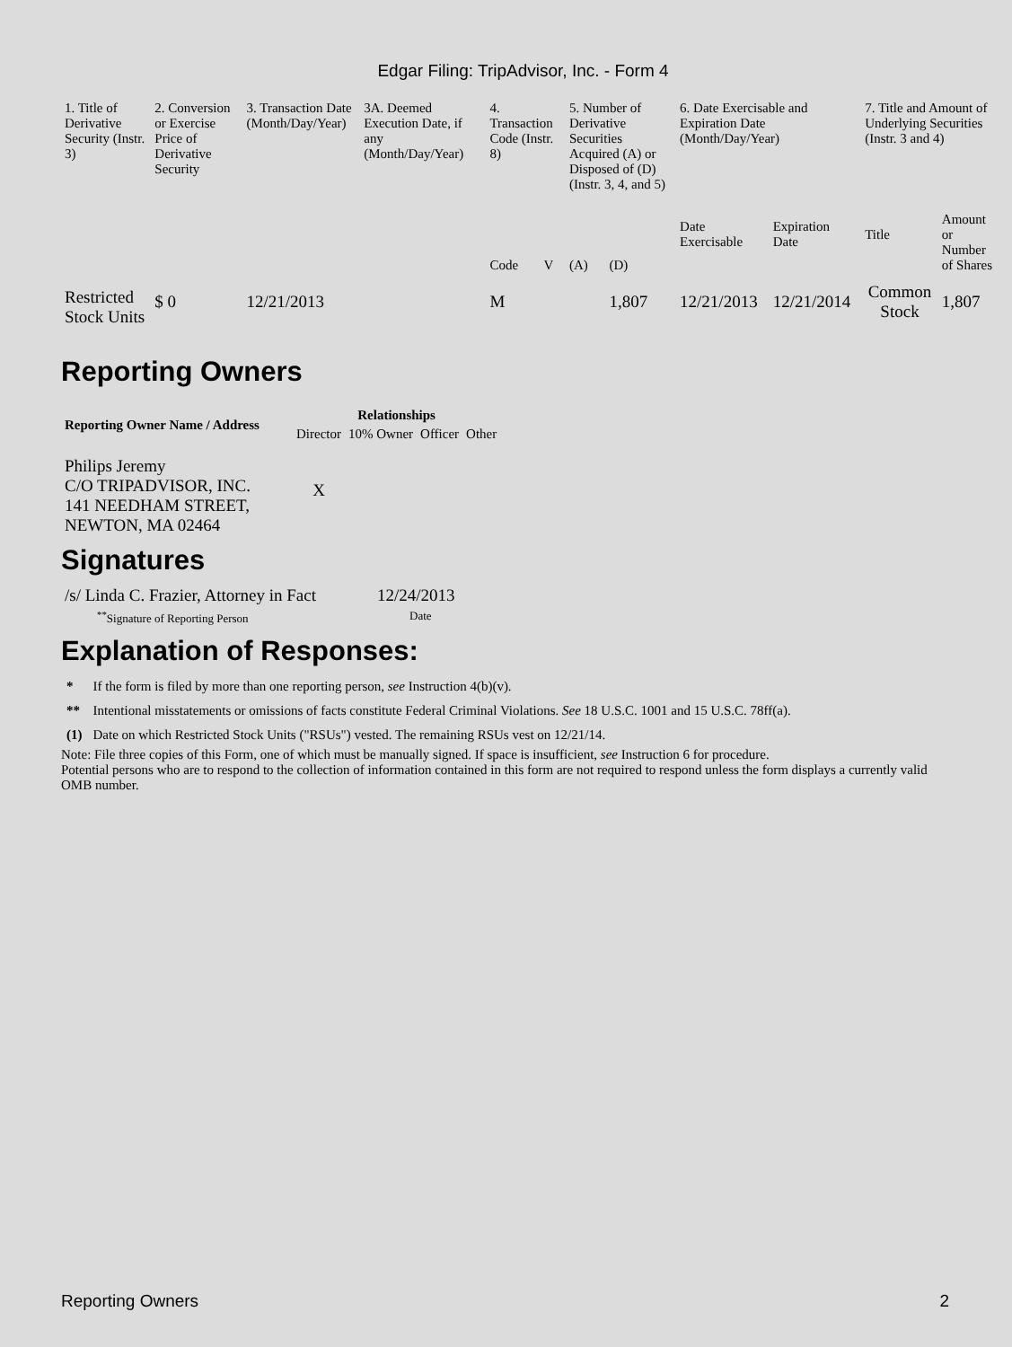Edgar Filing: TripAdvisor, Inc. - Form 4
| 1. Title of Derivative Security (Instr. 3) | 2. Conversion or Exercise Price of Derivative Security | 3. Transaction Date (Month/Day/Year) | 3A. Deemed Execution Date, if any (Month/Day/Year) | 4. Transaction Code (Instr. 8) | | 5. Number of Derivative Securities Acquired (A) or Disposed of (D) (Instr. 3, 4, and 5) | | 6. Date Exercisable and Expiration Date (Month/Day/Year) | | 7. Title and Amount of Underlying Securities (Instr. 3 and 4) | |
| | | | | Code | V | (A) | (D) | Date Exercisable | Expiration Date | Title | Amount or Number of Shares |
| Restricted Stock Units | $ 0 | 12/21/2013 | | M | | | 1,807 | 12/21/2013 | 12/21/2014 | Common Stock | 1,807 |
Reporting Owners
| Reporting Owner Name / Address | Relationships | | | |
| --- | --- | --- | --- | --- |
| | Director | 10% Owner | Officer | Other |
| Philips Jeremy C/O TRIPADVISOR, INC. 141 NEEDHAM STREET, NEWTON, MA 02464 | X | | | |
Signatures
| /s/ Linda C. Frazier, Attorney in Fact | 12/24/2013 |
| <sup>**</sup> Signature of Reporting Person | Date |
Explanation of Responses:
| * | If the form is filed by more than one reporting person, see Instruction 4(b)(v). |
| ** | Intentional misstatements or omissions of facts constitute Federal Criminal Violations. See 18 U.S.C. 1001 and 15 U.S.C. 78ff(a). |
| (1) | Date on which Restricted Stock Units ("RSUs") vested. The remaining RSUs vest on 12/21/14. |
Note: File three copies of this Form, one of which must be manually signed. If space is insufficient, see Instruction 6 for procedure.
Potential persons who are to respond to the collection of information contained in this form are not required to respond unless the form displays a currently valid OMB number.
Reporting Owners 2